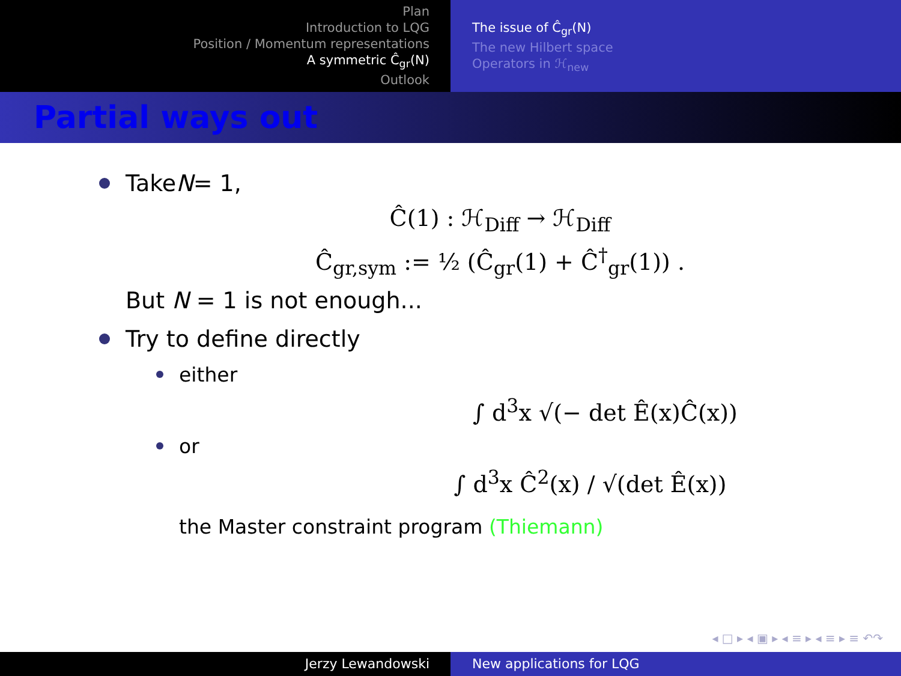Plan
Introduction to LQG
Position / Momentum representations
A symmetric Ĉ<sub>gr</sub>(N)
Outlook
The issue of Ĉ<sub>gr</sub>(N)
The new Hilbert space
Operators in ℋ<sub>new</sub>
Partial ways out
Take N = 1,
Ĉ(1) : ℋ<sub>Diff</sub> → ℋ<sub>Diff</sub>
Ĉ<sub>gr,sym</sub> := ½ (Ĉ<sub>gr</sub>(1) + Ĉ<sup>†</sup><sub>gr</sub>(1)) .
But N = 1 is not enough...
Try to define directly
either
∫ d<sup>3</sup>x √(− det Ê(x)Ĉ(x))
or
∫ d<sup>3</sup>x Ĉ<sup>2</sup>(x) / √(det Ê(x))
the Master constraint program (Thiemann)
◂ □ ▸ ◂ ▣ ▸ ◂ ≡ ▸ ◂ ≡ ▸ ≡ ↶↷
Jerzy Lewandowski New applications for LQG